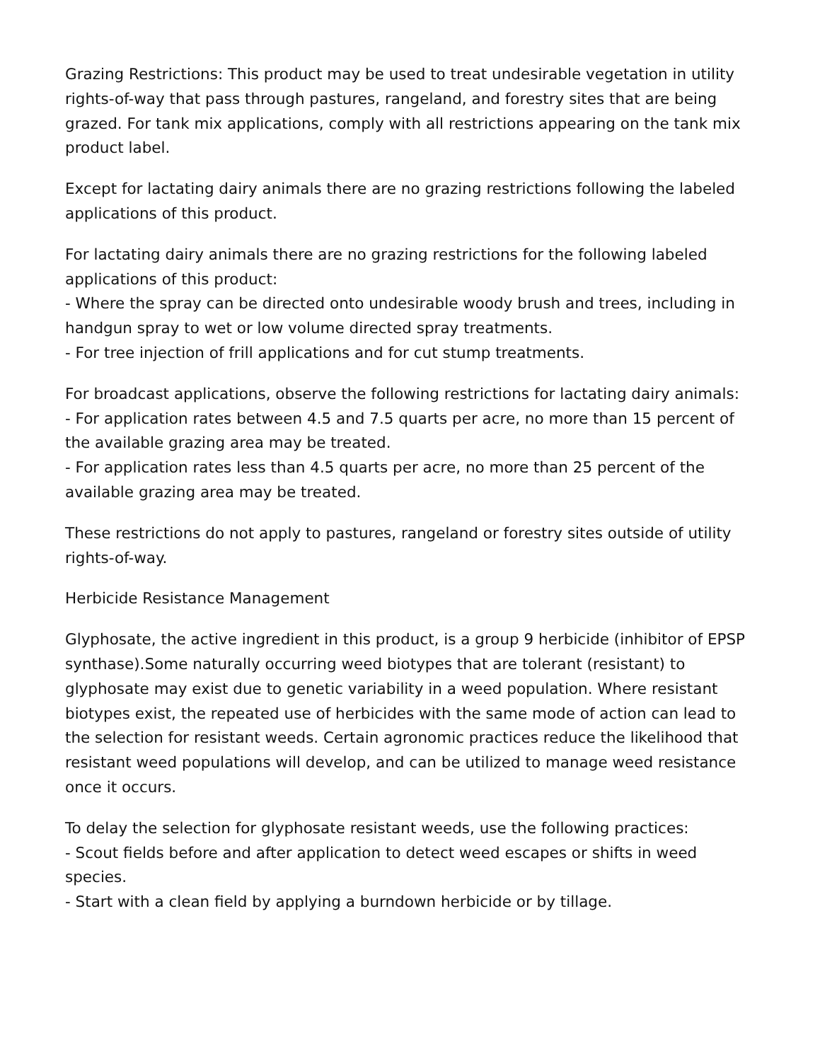Grazing Restrictions: This product may be used to treat undesirable vegetation in utility rights-of-way that pass through pastures, rangeland, and forestry sites that are being grazed. For tank mix applications, comply with all restrictions appearing on the tank mix product label.
Except for lactating dairy animals there are no grazing restrictions following the labeled applications of this product.
For lactating dairy animals there are no grazing restrictions for the following labeled applications of this product:
- Where the spray can be directed onto undesirable woody brush and trees, including in handgun spray to wet or low volume directed spray treatments.
- For tree injection of frill applications and for cut stump treatments.
For broadcast applications, observe the following restrictions for lactating dairy animals:
- For application rates between 4.5 and 7.5 quarts per acre, no more than 15 percent of the available grazing area may be treated.
- For application rates less than 4.5 quarts per acre, no more than 25 percent of the available grazing area may be treated.
These restrictions do not apply to pastures, rangeland or forestry sites outside of utility rights-of-way.
Herbicide Resistance Management
Glyphosate, the active ingredient in this product, is a group 9 herbicide (inhibitor of EPSP synthase).Some naturally occurring weed biotypes that are tolerant (resistant) to glyphosate may exist due to genetic variability in a weed population. Where resistant biotypes exist, the repeated use of herbicides with the same mode of action can lead to the selection for resistant weeds. Certain agronomic practices reduce the likelihood that resistant weed populations will develop, and can be utilized to manage weed resistance once it occurs.
To delay the selection for glyphosate resistant weeds, use the following practices:
- Scout fields before and after application to detect weed escapes or shifts in weed species.
- Start with a clean field by applying a burndown herbicide or by tillage.